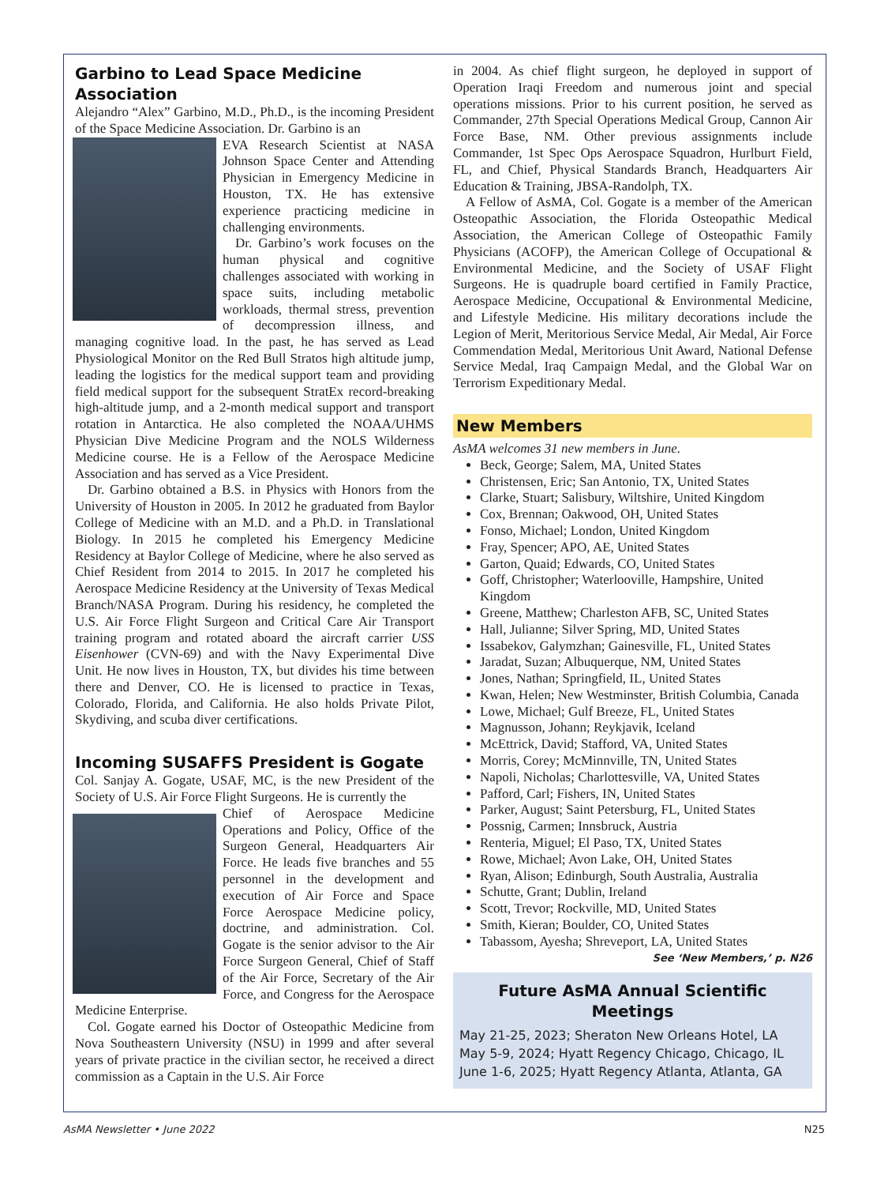Garbino to Lead Space Medicine Association
Alejandro “Alex” Garbino, M.D., Ph.D., is the incoming President of the Space Medicine Association. Dr. Garbino is an
EVA Research Scientist at NASA Johnson Space Center and Attending Physician in Emergency Medicine in Houston, TX. He has extensive experience practicing medicine in challenging environments.
Dr. Garbino’s work focuses on the human physical and cognitive challenges associated with working in space suits, including metabolic workloads, thermal stress, prevention of decompression illness, and managing cognitive load. In the past, he has served as Lead Physiological Monitor on the Red Bull Stratos high altitude jump, leading the logistics for the medical support team and providing field medical support for the subsequent StratEx record-breaking high-altitude jump, and a 2-month medical support and transport rotation in Antarctica. He also completed the NOAA/UHMS Physician Dive Medicine Program and the NOLS Wilderness Medicine course. He is a Fellow of the Aerospace Medicine Association and has served as a Vice President.
Dr. Garbino obtained a B.S. in Physics with Honors from the University of Houston in 2005. In 2012 he graduated from Baylor College of Medicine with an M.D. and a Ph.D. in Translational Biology. In 2015 he completed his Emergency Medicine Residency at Baylor College of Medicine, where he also served as Chief Resident from 2014 to 2015. In 2017 he completed his Aerospace Medicine Residency at the University of Texas Medical Branch/NASA Program. During his residency, he completed the U.S. Air Force Flight Surgeon and Critical Care Air Transport training program and rotated aboard the aircraft carrier USS Eisenhower (CVN-69) and with the Navy Experimental Dive Unit. He now lives in Houston, TX, but divides his time between there and Denver, CO. He is licensed to practice in Texas, Colorado, Florida, and California. He also holds Private Pilot, Skydiving, and scuba diver certifications.
Incoming SUSAFFS President is Gogate
Col. Sanjay A. Gogate, USAF, MC, is the new President of the Society of U.S. Air Force Flight Surgeons. He is currently the
Chief of Aerospace Medicine Operations and Policy, Office of the Surgeon General, Headquarters Air Force. He leads five branches and 55 personnel in the development and execution of Air Force and Space Force Aerospace Medicine policy, doctrine, and administration. Col. Gogate is the senior advisor to the Air Force Surgeon General, Chief of Staff of the Air Force, Secretary of the Air Force, and Congress for the Aerospace Medicine Enterprise.
Col. Gogate earned his Doctor of Osteopathic Medicine from Nova Southeastern University (NSU) in 1999 and after several years of private practice in the civilian sector, he received a direct commission as a Captain in the U.S. Air Force
in 2004. As chief flight surgeon, he deployed in support of Operation Iraqi Freedom and numerous joint and special operations missions. Prior to his current position, he served as Commander, 27th Special Operations Medical Group, Cannon Air Force Base, NM. Other previous assignments include Commander, 1st Spec Ops Aerospace Squadron, Hurlburt Field, FL, and Chief, Physical Standards Branch, Headquarters Air Education & Training, JBSA-Randolph, TX.
A Fellow of AsMA, Col. Gogate is a member of the American Osteopathic Association, the Florida Osteopathic Medical Association, the American College of Osteopathic Family Physicians (ACOFP), the American College of Occupational & Environmental Medicine, and the Society of USAF Flight Surgeons. He is quadruple board certified in Family Practice, Aerospace Medicine, Occupational & Environmental Medicine, and Lifestyle Medicine. His military decorations include the Legion of Merit, Meritorious Service Medal, Air Medal, Air Force Commendation Medal, Meritorious Unit Award, National Defense Service Medal, Iraq Campaign Medal, and the Global War on Terrorism Expeditionary Medal.
New Members
AsMA welcomes 31 new members in June.
Beck, George; Salem, MA, United States
Christensen, Eric; San Antonio, TX, United States
Clarke, Stuart; Salisbury, Wiltshire, United Kingdom
Cox, Brennan; Oakwood, OH, United States
Fonso, Michael; London, United Kingdom
Fray, Spencer; APO, AE, United States
Garton, Quaid; Edwards, CO, United States
Goff, Christopher; Waterlooville, Hampshire, United Kingdom
Greene, Matthew; Charleston AFB, SC, United States
Hall, Julianne; Silver Spring, MD, United States
Issabekov, Galymzhan; Gainesville, FL, United States
Jaradat, Suzan; Albuquerque, NM, United States
Jones, Nathan; Springfield, IL, United States
Kwan, Helen; New Westminster, British Columbia, Canada
Lowe, Michael; Gulf Breeze, FL, United States
Magnusson, Johann; Reykjavik, Iceland
McEttrick, David; Stafford, VA, United States
Morris, Corey; McMinnville, TN, United States
Napoli, Nicholas; Charlottesville, VA, United States
Pafford, Carl; Fishers, IN, United States
Parker, August; Saint Petersburg, FL, United States
Possnig, Carmen; Innsbruck, Austria
Renteria, Miguel; El Paso, TX, United States
Rowe, Michael; Avon Lake, OH, United States
Ryan, Alison; Edinburgh, South Australia, Australia
Schutte, Grant; Dublin, Ireland
Scott, Trevor; Rockville, MD, United States
Smith, Kieran; Boulder, CO, United States
Tabassom, Ayesha; Shreveport, LA, United States
See ‘New Members,’ p. N26
Future AsMA Annual Scientific Meetings
May 21-25, 2023; Sheraton New Orleans Hotel, LA
May 5-9, 2024; Hyatt Regency Chicago, Chicago, IL
June 1-6, 2025; Hyatt Regency Atlanta, Atlanta, GA
AsMA Newsletter • June 2022 N25